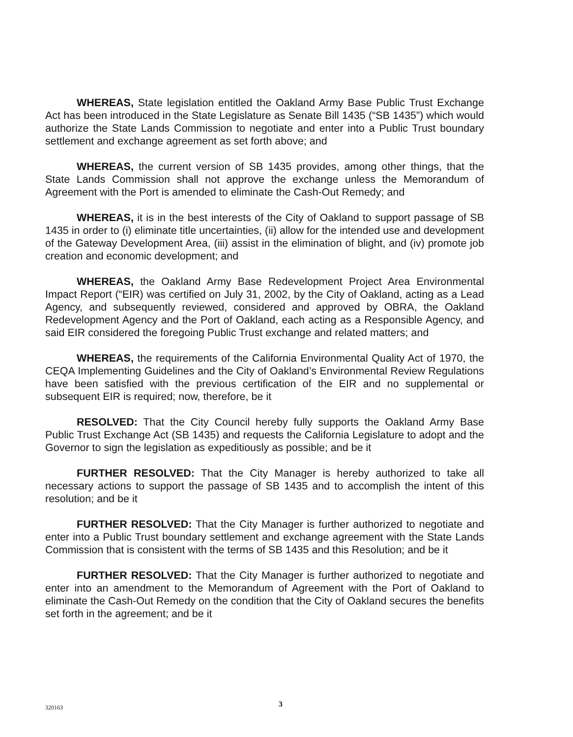WHEREAS, State legislation entitled the Oakland Army Base Public Trust Exchange Act has been introduced in the State Legislature as Senate Bill 1435 (“SB 1435”) which would authorize the State Lands Commission to negotiate and enter into a Public Trust boundary settlement and exchange agreement as set forth above; and
WHEREAS, the current version of SB 1435 provides, among other things, that the State Lands Commission shall not approve the exchange unless the Memorandum of Agreement with the Port is amended to eliminate the Cash-Out Remedy; and
WHEREAS, it is in the best interests of the City of Oakland to support passage of SB 1435 in order to (i) eliminate title uncertainties, (ii) allow for the intended use and development of the Gateway Development Area, (iii) assist in the elimination of blight, and (iv) promote job creation and economic development; and
WHEREAS, the Oakland Army Base Redevelopment Project Area Environmental Impact Report (“EIR) was certified on July 31, 2002, by the City of Oakland, acting as a Lead Agency, and subsequently reviewed, considered and approved by OBRA, the Oakland Redevelopment Agency and the Port of Oakland, each acting as a Responsible Agency, and said EIR considered the foregoing Public Trust exchange and related matters; and
WHEREAS, the requirements of the California Environmental Quality Act of 1970, the CEQA Implementing Guidelines and the City of Oakland’s Environmental Review Regulations have been satisfied with the previous certification of the EIR and no supplemental or subsequent EIR is required; now, therefore, be it
RESOLVED: That the City Council hereby fully supports the Oakland Army Base Public Trust Exchange Act (SB 1435) and requests the California Legislature to adopt and the Governor to sign the legislation as expeditiously as possible; and be it
FURTHER RESOLVED: That the City Manager is hereby authorized to take all necessary actions to support the passage of SB 1435 and to accomplish the intent of this resolution; and be it
FURTHER RESOLVED: That the City Manager is further authorized to negotiate and enter into a Public Trust boundary settlement and exchange agreement with the State Lands Commission that is consistent with the terms of SB 1435 and this Resolution; and be it
FURTHER RESOLVED: That the City Manager is further authorized to negotiate and enter into an amendment to the Memorandum of Agreement with the Port of Oakland to eliminate the Cash-Out Remedy on the condition that the City of Oakland secures the benefits set forth in the agreement; and be it
320163 3